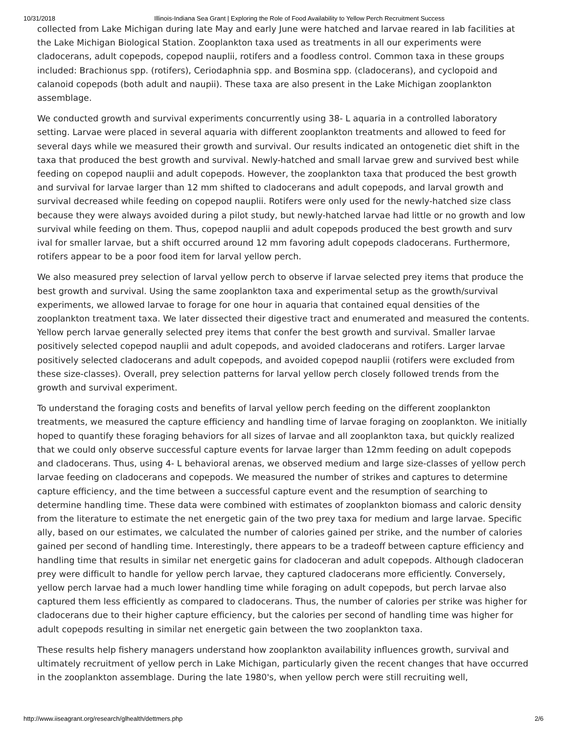10/31/2018 Illinois-Indiana Sea Grant | Exploring the Role of Food Availability to Yellow Perch Recruitment Success
collected from Lake Michigan during late May and early June were hatched and larvae reared in lab facilities at the Lake Michigan Biological Station. Zooplankton taxa used as treatments in all our experiments were cladocerans, adult copepods, copepod nauplii, rotifers and a foodless control. Common taxa in these groups included: Brachionus spp. (rotifers), Ceriodaphnia spp. and Bosmina spp. (cladocerans), and cyclopoid and calanoid copepods (both adult and naupii). These taxa are also present in the Lake Michigan zooplankton assemblage.
We conducted growth and survival experiments concurrently using 38- L aquaria in a controlled laboratory setting. Larvae were placed in several aquaria with different zooplankton treatments and allowed to feed for several days while we measured their growth and survival. Our results indicated an ontogenetic diet shift in the taxa that produced the best growth and survival. Newly-hatched and small larvae grew and survived best while feeding on copepod nauplii and adult copepods. However, the zooplankton taxa that produced the best growth and survival for larvae larger than 12 mm shifted to cladocerans and adult copepods, and larval growth and survival decreased while feeding on copepod nauplii. Rotifers were only used for the newly-hatched size class because they were always avoided during a pilot study, but newly-hatched larvae had little or no growth and low survival while feeding on them. Thus, copepod nauplii and adult copepods produced the best growth and surv ival for smaller larvae, but a shift occurred around 12 mm favoring adult copepods cladocerans. Furthermore, rotifers appear to be a poor food item for larval yellow perch.
We also measured prey selection of larval yellow perch to observe if larvae selected prey items that produce the best growth and survival. Using the same zooplankton taxa and experimental setup as the growth/survival experiments, we allowed larvae to forage for one hour in aquaria that contained equal densities of the zooplankton treatment taxa. We later dissected their digestive tract and enumerated and measured the contents. Yellow perch larvae generally selected prey items that confer the best growth and survival. Smaller larvae positively selected copepod nauplii and adult copepods, and avoided cladocerans and rotifers. Larger larvae positively selected cladocerans and adult copepods, and avoided copepod nauplii (rotifers were excluded from these size-classes). Overall, prey selection patterns for larval yellow perch closely followed trends from the growth and survival experiment.
To understand the foraging costs and benefits of larval yellow perch feeding on the different zooplankton treatments, we measured the capture efficiency and handling time of larvae foraging on zooplankton. We initially hoped to quantify these foraging behaviors for all sizes of larvae and all zooplankton taxa, but quickly realized that we could only observe successful capture events for larvae larger than 12mm feeding on adult copepods and cladocerans. Thus, using 4- L behavioral arenas, we observed medium and large size-classes of yellow perch larvae feeding on cladocerans and copepods. We measured the number of strikes and captures to determine capture efficiency, and the time between a successful capture event and the resumption of searching to determine handling time. These data were combined with estimates of zooplankton biomass and caloric density from the literature to estimate the net energetic gain of the two prey taxa for medium and large larvae. Specific ally, based on our estimates, we calculated the number of calories gained per strike, and the number of calories gained per second of handling time. Interestingly, there appears to be a tradeoff between capture efficiency and handling time that results in similar net energetic gains for cladoceran and adult copepods. Although cladoceran prey were difficult to handle for yellow perch larvae, they captured cladocerans more efficiently. Conversely, yellow perch larvae had a much lower handling time while foraging on adult copepods, but perch larvae also captured them less efficiently as compared to cladocerans. Thus, the number of calories per strike was higher for cladocerans due to their higher capture efficiency, but the calories per second of handling time was higher for adult copepods resulting in similar net energetic gain between the two zooplankton taxa.
These results help fishery managers understand how zooplankton availability influences growth, survival and ultimately recruitment of yellow perch in Lake Michigan, particularly given the recent changes that have occurred in the zooplankton assemblage. During the late 1980's, when yellow perch were still recruiting well,
http://www.iiseagrant.org/research/glhealth/dettmers.php 2/6